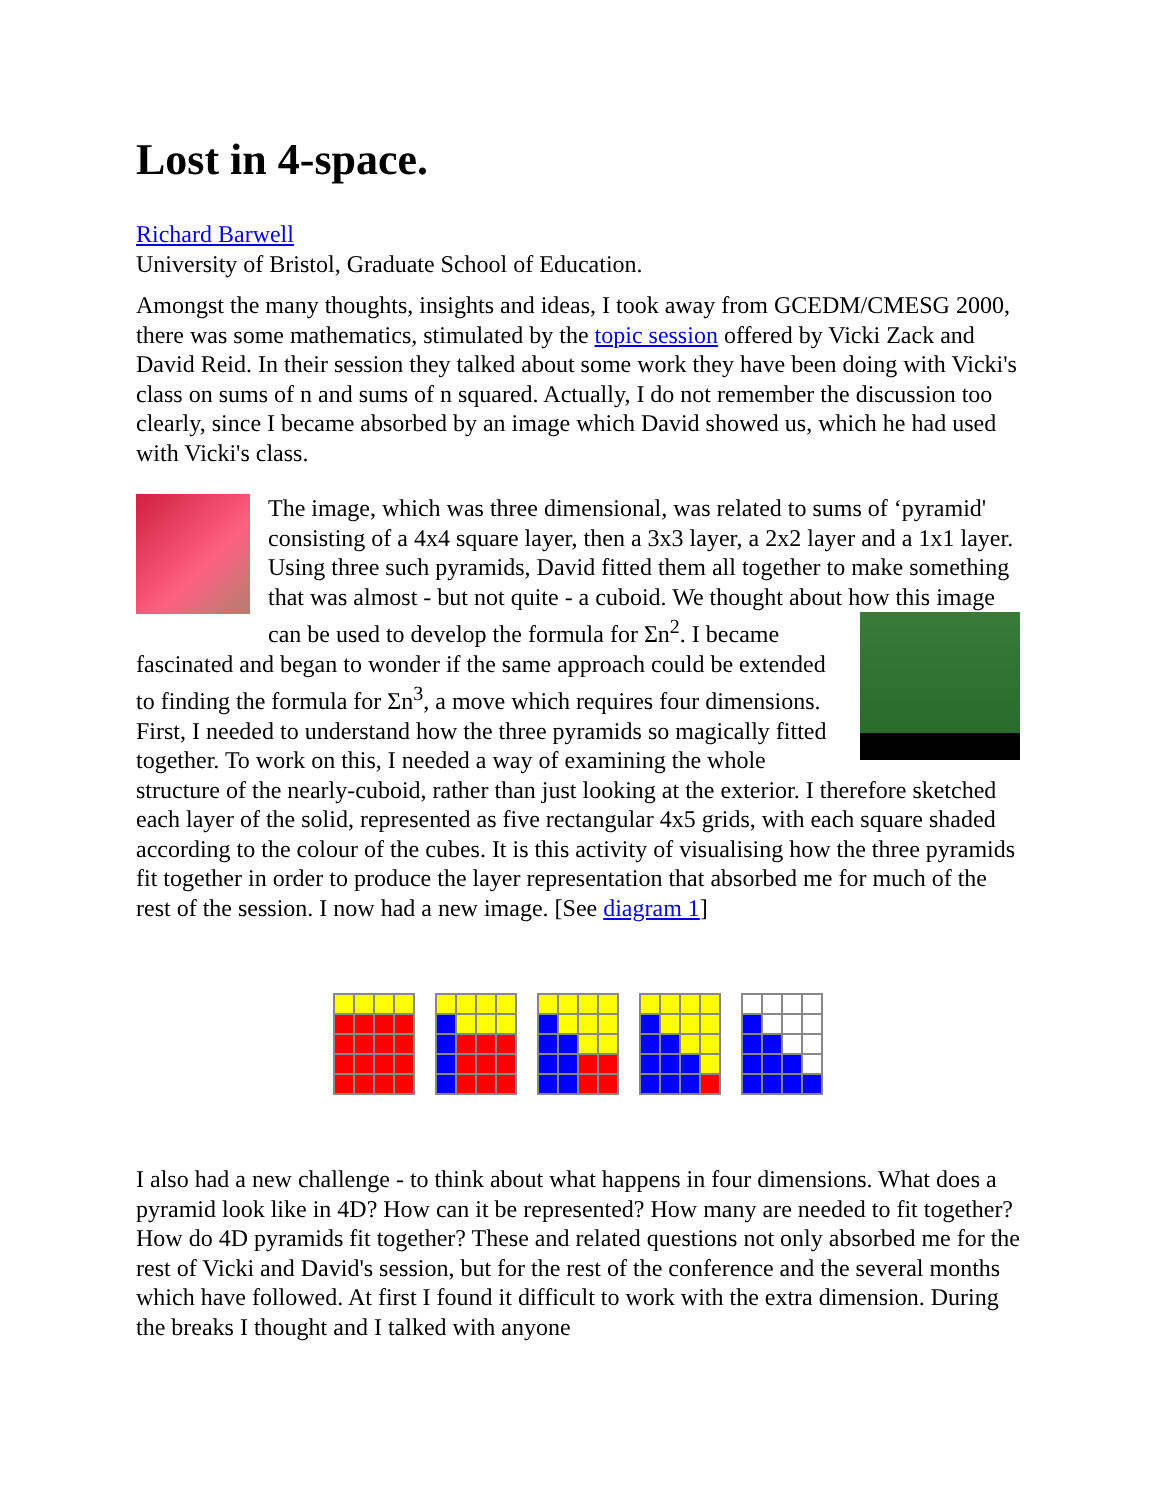Lost in 4-space.
Richard Barwell
University of Bristol, Graduate School of Education.
Amongst the many thoughts, insights and ideas, I took away from GCEDM/CMESG 2000, there was some mathematics, stimulated by the topic session offered by Vicki Zack and David Reid. In their session they talked about some work they have been doing with Vicki's class on sums of n and sums of n squared. Actually, I do not remember the discussion too clearly, since I became absorbed by an image which David showed us, which he had used with Vicki's class.
The image, which was three dimensional, was related to sums of ‘pyramid' consisting of a 4x4 square layer, then a 3x3 layer, a 2x2 layer and a 1x1 layer. Using three such pyramids, David fitted them all together to make something that was almost - but not quite - a cuboid. We thought about how this image can be used to develop the formula for Σn<sup>2</sup>. I became fascinated and began to wonder if the same approach could be extended to finding the formula for Σn<sup>3</sup>, a move which requires four dimensions. First, I needed to understand how the three pyramids so magically fitted together. To work on this, I needed a way of examining the whole structure of the nearly-cuboid, rather than just looking at the exterior. I therefore sketched each layer of the solid, represented as five rectangular 4x5 grids, with each square shaded according to the colour of the cubes. It is this activity of visualising how the three pyramids fit together in order to produce the layer representation that absorbed me for much of the rest of the session. I now had a new image. [See diagram 1]
I also had a new challenge - to think about what happens in four dimensions. What does a pyramid look like in 4D? How can it be represented? How many are needed to fit together? How do 4D pyramids fit together? These and related questions not only absorbed me for the rest of Vicki and David's session, but for the rest of the conference and the several months which have followed. At first I found it difficult to work with the extra dimension. During the breaks I thought and I talked with anyone